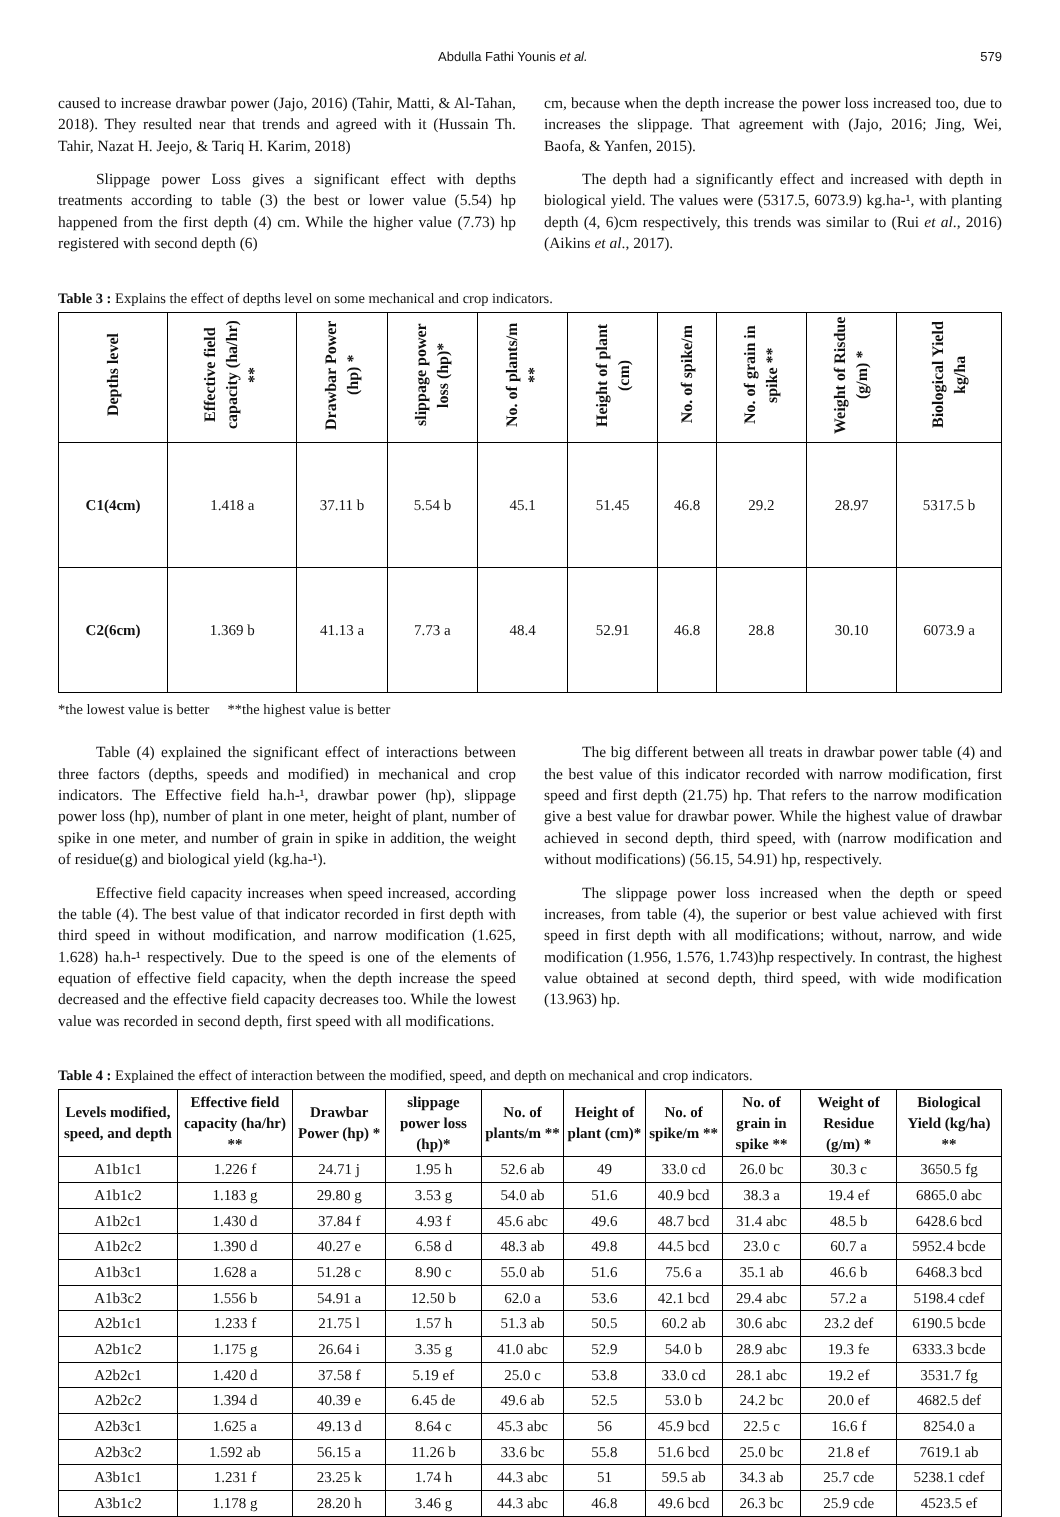Abdulla Fathi Younis et al. 579
caused to increase drawbar power (Jajo, 2016) (Tahir, Matti, & Al-Tahan, 2018). They resulted near that trends and agreed with it (Hussain Th. Tahir, Nazat H. Jeejo, & Tariq H. Karim, 2018)
Slippage power Loss gives a significant effect with depths treatments according to table (3) the best or lower value (5.54) hp happened from the first depth (4) cm. While the higher value (7.73) hp registered with second depth (6)
cm, because when the depth increase the power loss increased too, due to increases the slippage. That agreement with (Jajo, 2016; Jing, Wei, Baofa, & Yanfen, 2015).
The depth had a significantly effect and increased with depth in biological yield. The values were (5317.5, 6073.9) kg.ha-¹, with planting depth (4, 6)cm respectively, this trends was similar to (Rui et al., 2016) (Aikins et al., 2017).
Table 3 : Explains the effect of depths level on some mechanical and crop indicators.
| Depths level | Effective field capacity (ha/hr) ** | Drawbar Power (hp) * | slippage power loss (hp)* | No. of plants/m ** | Height of plant (cm) | No. of spike/m | No. of grain in spike ** | Weight of Risdue (g/m) * | Biological Yield kg/ha |
| --- | --- | --- | --- | --- | --- | --- | --- | --- | --- |
| C1(4cm) | 1.418 a | 37.11 b | 5.54 b | 45.1 | 51.45 | 46.8 | 29.2 | 28.97 | 5317.5 b |
| C2(6cm) | 1.369 b | 41.13 a | 7.73 a | 48.4 | 52.91 | 46.8 | 28.8 | 30.10 | 6073.9 a |
*the lowest value is better **the highest value is better
Table (4) explained the significant effect of interactions between three factors (depths, speeds and modified) in mechanical and crop indicators. The Effective field ha.h-¹, drawbar power (hp), slippage power loss (hp), number of plant in one meter, height of plant, number of spike in one meter, and number of grain in spike in addition, the weight of residue(g) and biological yield (kg.ha-¹).
Effective field capacity increases when speed increased, according the table (4). The best value of that indicator recorded in first depth with third speed in without modification, and narrow modification (1.625, 1.628) ha.h-¹ respectively. Due to the speed is one of the elements of equation of effective field capacity, when the depth increase the speed decreased and the effective field capacity decreases too. While the lowest value was recorded in second depth, first speed with all modifications.
The big different between all treats in drawbar power table (4) and the best value of this indicator recorded with narrow modification, first speed and first depth (21.75) hp. That refers to the narrow modification give a best value for drawbar power. While the highest value of drawbar achieved in second depth, third speed, with (narrow modification and without modifications) (56.15, 54.91) hp, respectively.
The slippage power loss increased when the depth or speed increases, from table (4), the superior or best value achieved with first speed in first depth with all modifications; without, narrow, and wide modification (1.956, 1.576, 1.743)hp respectively. In contrast, the highest value obtained at second depth, third speed, with wide modification (13.963) hp.
Table 4 : Explained the effect of interaction between the modified, speed, and depth on mechanical and crop indicators.
| Levels modified, speed, and depth | Effective field capacity (ha/hr) ** | Drawbar Power (hp) * | slippage power loss (hp)* | No. of plants/m ** | Height of plant (cm)* | No. of spike/m ** | No. of grain in spike ** | Weight of Residue (g/m) * | Biological Yield (kg/ha) ** |
| --- | --- | --- | --- | --- | --- | --- | --- | --- | --- |
| A1b1c1 | 1.226 f | 24.71 j | 1.95 h | 52.6 ab | 49 | 33.0 cd | 26.0 bc | 30.3 c | 3650.5 fg |
| A1b1c2 | 1.183 g | 29.80 g | 3.53 g | 54.0 ab | 51.6 | 40.9 bcd | 38.3 a | 19.4 ef | 6865.0 abc |
| A1b2c1 | 1.430 d | 37.84 f | 4.93 f | 45.6 abc | 49.6 | 48.7 bcd | 31.4 abc | 48.5 b | 6428.6 bcd |
| A1b2c2 | 1.390 d | 40.27 e | 6.58 d | 48.3 ab | 49.8 | 44.5 bcd | 23.0 c | 60.7 a | 5952.4 bcde |
| A1b3c1 | 1.628 a | 51.28 c | 8.90 c | 55.0 ab | 51.6 | 75.6 a | 35.1 ab | 46.6 b | 6468.3 bcd |
| A1b3c2 | 1.556 b | 54.91 a | 12.50 b | 62.0 a | 53.6 | 42.1 bcd | 29.4 abc | 57.2 a | 5198.4 cdef |
| A2b1c1 | 1.233 f | 21.75 l | 1.57 h | 51.3 ab | 50.5 | 60.2 ab | 30.6 abc | 23.2 def | 6190.5 bcde |
| A2b1c2 | 1.175 g | 26.64 i | 3.35 g | 41.0 abc | 52.9 | 54.0 b | 28.9 abc | 19.3 fe | 6333.3 bcde |
| A2b2c1 | 1.420 d | 37.58 f | 5.19 ef | 25.0 c | 53.8 | 33.0 cd | 28.1 abc | 19.2 ef | 3531.7 fg |
| A2b2c2 | 1.394 d | 40.39 e | 6.45 de | 49.6 ab | 52.5 | 53.0 b | 24.2 bc | 20.0 ef | 4682.5 def |
| A2b3c1 | 1.625 a | 49.13 d | 8.64 c | 45.3 abc | 56 | 45.9 bcd | 22.5 c | 16.6 f | 8254.0 a |
| A2b3c2 | 1.592 ab | 56.15 a | 11.26 b | 33.6 bc | 55.8 | 51.6 bcd | 25.0 bc | 21.8 ef | 7619.1 ab |
| A3b1c1 | 1.231 f | 23.25 k | 1.74 h | 44.3 abc | 51 | 59.5 ab | 34.3 ab | 25.7 cde | 5238.1 cdef |
| A3b1c2 | 1.178 g | 28.20 h | 3.46 g | 44.3 abc | 46.8 | 49.6 bcd | 26.3 bc | 25.9 cde | 4523.5 ef |